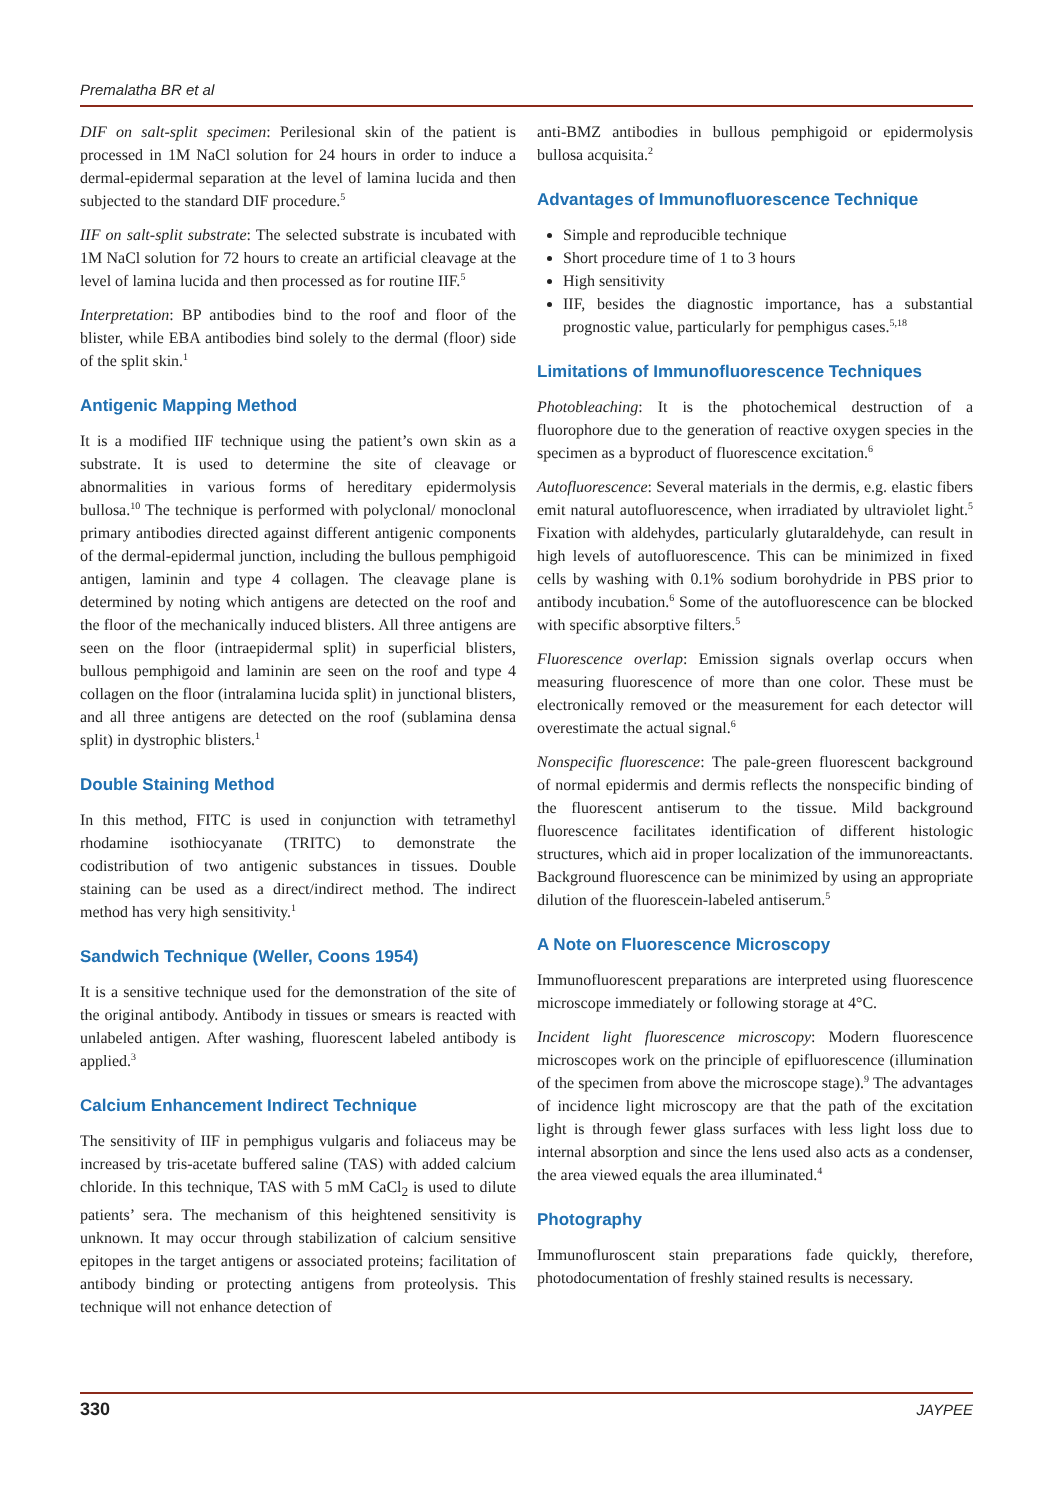Premalatha BR et al
DIF on salt-split specimen: Perilesional skin of the patient is processed in 1M NaCl solution for 24 hours in order to induce a dermal-epidermal separation at the level of lamina lucida and then subjected to the standard DIF procedure.<sup>5</sup>
IIF on salt-split substrate: The selected substrate is incubated with 1M NaCl solution for 72 hours to create an artificial cleavage at the level of lamina lucida and then processed as for routine IIF.<sup>5</sup>
Interpretation: BP antibodies bind to the roof and floor of the blister, while EBA antibodies bind solely to the dermal (floor) side of the split skin.<sup>1</sup>
Antigenic Mapping Method
It is a modified IIF technique using the patient’s own skin as a substrate. It is used to determine the site of cleavage or abnormalities in various forms of hereditary epidermolysis bullosa.<sup>10</sup> The technique is performed with polyclonal/ monoclonal primary antibodies directed against different antigenic components of the dermal-epidermal junction, including the bullous pemphigoid antigen, laminin and type 4 collagen. The cleavage plane is determined by noting which antigens are detected on the roof and the floor of the mechanically induced blisters. All three antigens are seen on the floor (intraepidermal split) in superficial blisters, bullous pemphigoid and laminin are seen on the roof and type 4 collagen on the floor (intralamina lucida split) in junctional blisters, and all three antigens are detected on the roof (sublamina densa split) in dystrophic blisters.<sup>1</sup>
Double Staining Method
In this method, FITC is used in conjunction with tetramethyl rhodamine isothiocyanate (TRITC) to demonstrate the codistribution of two antigenic substances in tissues. Double staining can be used as a direct/indirect method. The indirect method has very high sensitivity.<sup>1</sup>
Sandwich Technique (Weller, Coons 1954)
It is a sensitive technique used for the demonstration of the site of the original antibody. Antibody in tissues or smears is reacted with unlabeled antigen. After washing, fluorescent labeled antibody is applied.<sup>3</sup>
Calcium Enhancement Indirect Technique
The sensitivity of IIF in pemphigus vulgaris and foliaceus may be increased by tris-acetate buffered saline (TAS) with added calcium chloride. In this technique, TAS with 5 mM CaCl<sub>2</sub> is used to dilute patients’ sera. The mechanism of this heightened sensitivity is unknown. It may occur through stabilization of calcium sensitive epitopes in the target antigens or associated proteins; facilitation of antibody binding or protecting antigens from proteolysis. This technique will not enhance detection of
anti-BMZ antibodies in bullous pemphigoid or epidermolysis bullosa acquisita.<sup>2</sup>
Advantages of Immunofluorescence Technique
Simple and reproducible technique
Short procedure time of 1 to 3 hours
High sensitivity
IIF, besides the diagnostic importance, has a substantial prognostic value, particularly for pemphigus cases.<sup>5,18</sup>
Limitations of Immunofluorescence Techniques
Photobleaching: It is the photochemical destruction of a fluorophore due to the generation of reactive oxygen species in the specimen as a byproduct of fluorescence excitation.<sup>6</sup>
Autofluorescence: Several materials in the dermis, e.g. elastic fibers emit natural autofluorescence, when irradiated by ultraviolet light.<sup>5</sup> Fixation with aldehydes, particularly glutaraldehyde, can result in high levels of autofluorescence. This can be minimized in fixed cells by washing with 0.1% sodium borohydride in PBS prior to antibody incubation.<sup>6</sup> Some of the autofluorescence can be blocked with specific absorptive filters.<sup>5</sup>
Fluorescence overlap: Emission signals overlap occurs when measuring fluorescence of more than one color. These must be electronically removed or the measurement for each detector will overestimate the actual signal.<sup>6</sup>
Nonspecific fluorescence: The pale-green fluorescent background of normal epidermis and dermis reflects the nonspecific binding of the fluorescent antiserum to the tissue. Mild background fluorescence facilitates identification of different histologic structures, which aid in proper localization of the immunoreactants. Background fluorescence can be minimized by using an appropriate dilution of the fluorescein-labeled antiserum.<sup>5</sup>
A Note on Fluorescence Microscopy
Immunofluorescent preparations are interpreted using fluorescence microscope immediately or following storage at 4°C.
Incident light fluorescence microscopy: Modern fluorescence microscopes work on the principle of epifluorescence (illumination of the specimen from above the microscope stage).<sup>9</sup> The advantages of incidence light microscopy are that the path of the excitation light is through fewer glass surfaces with less light loss due to internal absorption and since the lens used also acts as a condenser, the area viewed equals the area illuminated.<sup>4</sup>
Photography
Immunofluroscent stain preparations fade quickly, therefore, photodocumentation of freshly stained results is necessary.
330 JAYPEE